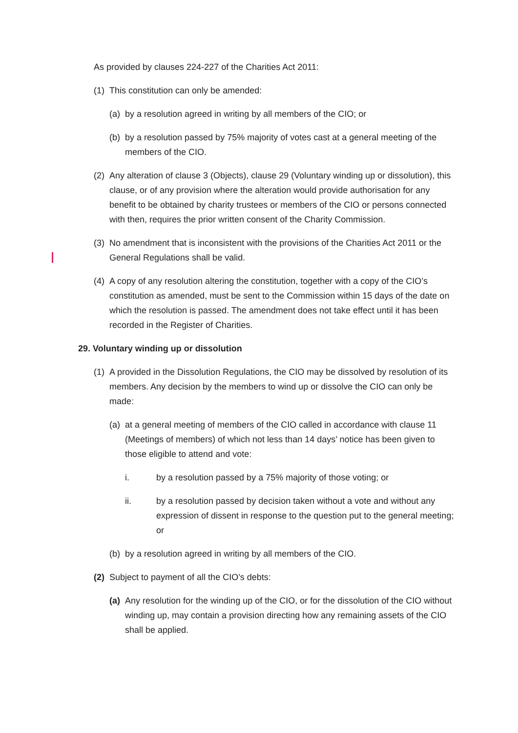As provided by clauses 224-227 of the Charities Act 2011:
(1) This constitution can only be amended:
(a) by a resolution agreed in writing by all members of the CIO; or
(b) by a resolution passed by 75% majority of votes cast at a general meeting of the members of the CIO.
(2) Any alteration of clause 3 (Objects), clause 29 (Voluntary winding up or dissolution), this clause, or of any provision where the alteration would provide authorisation for any benefit to be obtained by charity trustees or members of the CIO or persons connected with then, requires the prior written consent of the Charity Commission.
(3) No amendment that is inconsistent with the provisions of the Charities Act 2011 or the General Regulations shall be valid.
(4) A copy of any resolution altering the constitution, together with a copy of the CIO’s constitution as amended, must be sent to the Commission within 15 days of the date on which the resolution is passed. The amendment does not take effect until it has been recorded in the Register of Charities.
29. Voluntary winding up or dissolution
(1) A provided in the Dissolution Regulations, the CIO may be dissolved by resolution of its members. Any decision by the members to wind up or dissolve the CIO can only be made:
(a) at a general meeting of members of the CIO called in accordance with clause 11 (Meetings of members) of which not less than 14 days’ notice has been given to those eligible to attend and vote:
i. by a resolution passed by a 75% majority of those voting; or
ii. by a resolution passed by decision taken without a vote and without any expression of dissent in response to the question put to the general meeting; or
(b) by a resolution agreed in writing by all members of the CIO.
(2) Subject to payment of all the CIO’s debts:
(a) Any resolution for the winding up of the CIO, or for the dissolution of the CIO without winding up, may contain a provision directing how any remaining assets of the CIO shall be applied.